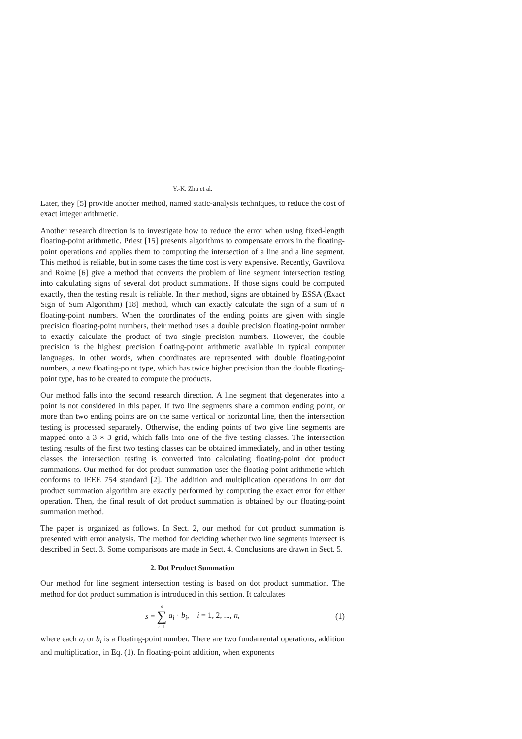Y.-K. Zhu et al.
Later, they [5] provide another method, named static-analysis techniques, to reduce the cost of exact integer arithmetic.
Another research direction is to investigate how to reduce the error when using fixed-length floating-point arithmetic. Priest [15] presents algorithms to compensate errors in the floating-point operations and applies them to computing the intersection of a line and a line segment. This method is reliable, but in some cases the time cost is very expensive. Recently, Gavrilova and Rokne [6] give a method that converts the problem of line segment intersection testing into calculating signs of several dot product summations. If those signs could be computed exactly, then the testing result is reliable. In their method, signs are obtained by ESSA (Exact Sign of Sum Algorithm) [18] method, which can exactly calculate the sign of a sum of n floating-point numbers. When the coordinates of the ending points are given with single precision floating-point numbers, their method uses a double precision floating-point number to exactly calculate the product of two single precision numbers. However, the double precision is the highest precision floating-point arithmetic available in typical computer languages. In other words, when coordinates are represented with double floating-point numbers, a new floating-point type, which has twice higher precision than the double floating-point type, has to be created to compute the products.
Our method falls into the second research direction. A line segment that degenerates into a point is not considered in this paper. If two line segments share a common ending point, or more than two ending points are on the same vertical or horizontal line, then the intersection testing is processed separately. Otherwise, the ending points of two give line segments are mapped onto a 3 × 3 grid, which falls into one of the five testing classes. The intersection testing results of the first two testing classes can be obtained immediately, and in other testing classes the intersection testing is converted into calculating floating-point dot product summations. Our method for dot product summation uses the floating-point arithmetic which conforms to IEEE 754 standard [2]. The addition and multiplication operations in our dot product summation algorithm are exactly performed by computing the exact error for either operation. Then, the final result of dot product summation is obtained by our floating-point summation method.
The paper is organized as follows. In Sect. 2, our method for dot product summation is presented with error analysis. The method for deciding whether two line segments intersect is described in Sect. 3. Some comparisons are made in Sect. 4. Conclusions are drawn in Sect. 5.
2. Dot Product Summation
Our method for line segment intersection testing is based on dot product summation. The method for dot product summation is introduced in this section. It calculates
s = n ∑ i=1 a<sub>i</sub> · b<sub>i</sub>, i = 1, 2, ..., n, (1)
where each a<sub>i</sub> or b<sub>i</sub> is a floating-point number. There are two fundamental operations, addition and multiplication, in Eq. (1). In floating-point addition, when exponents